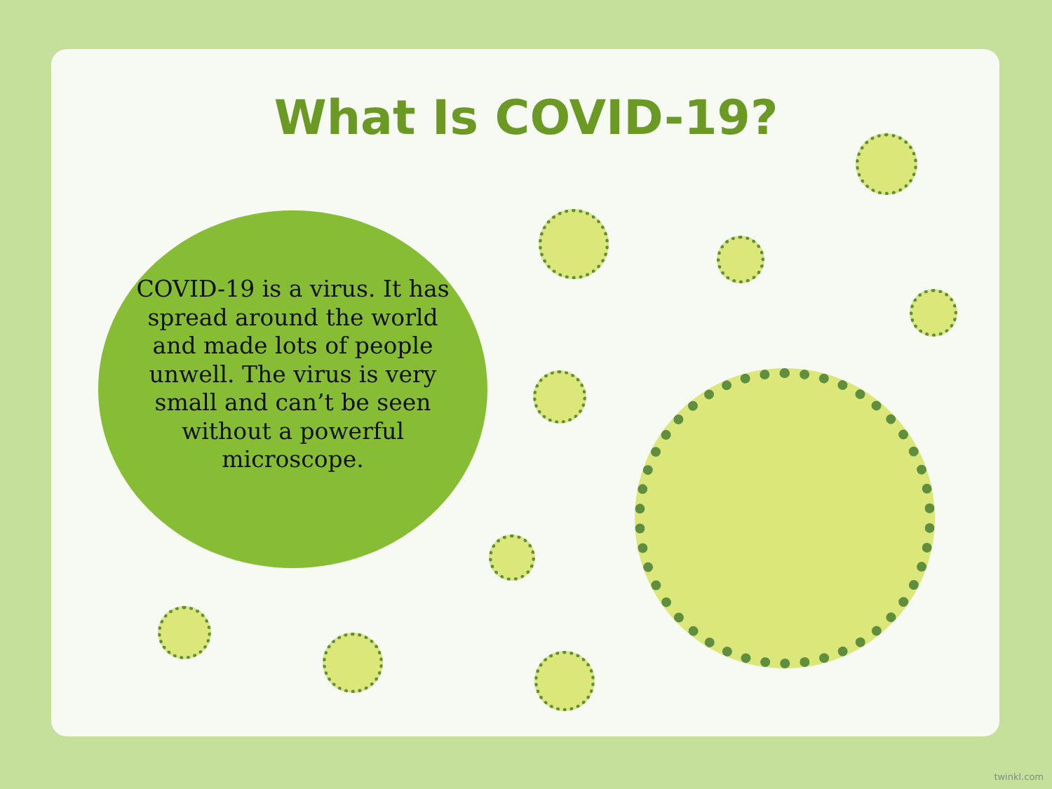What Is COVID-19?
COVID-19 is a virus. It has spread around the world and made lots of people unwell. The virus is very small and can’t be seen without a powerful microscope.
twinkl.com